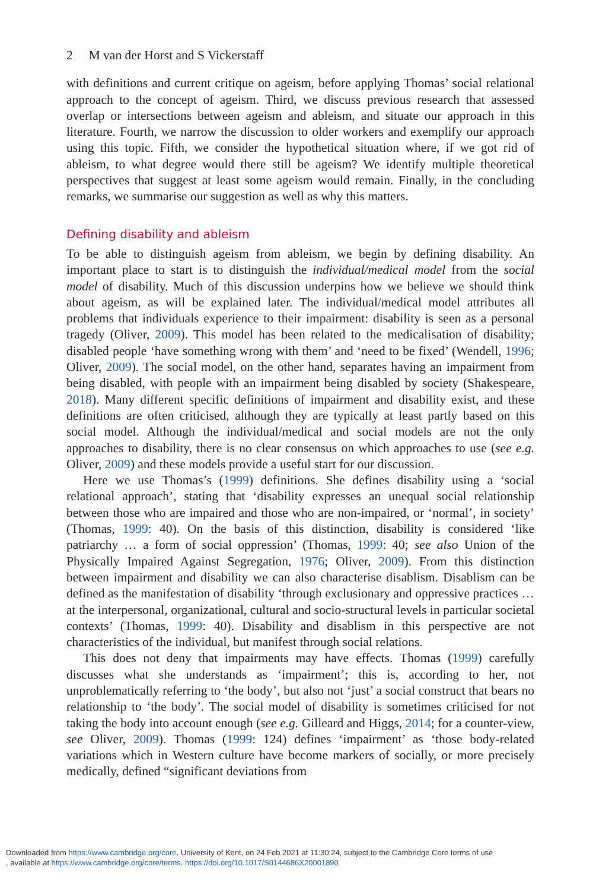2 M van der Horst and S Vickerstaff
with definitions and current critique on ageism, before applying Thomas’ social relational approach to the concept of ageism. Third, we discuss previous research that assessed overlap or intersections between ageism and ableism, and situate our approach in this literature. Fourth, we narrow the discussion to older workers and exemplify our approach using this topic. Fifth, we consider the hypothetical situation where, if we got rid of ableism, to what degree would there still be ageism? We identify multiple theoretical perspectives that suggest at least some ageism would remain. Finally, in the concluding remarks, we summarise our suggestion as well as why this matters.
Defining disability and ableism
To be able to distinguish ageism from ableism, we begin by defining disability. An important place to start is to distinguish the individual/medical model from the social model of disability. Much of this discussion underpins how we believe we should think about ageism, as will be explained later. The individual/medical model attributes all problems that individuals experience to their impairment: disability is seen as a personal tragedy (Oliver, 2009). This model has been related to the medicalisation of disability; disabled people ‘have something wrong with them’ and ‘need to be fixed’ (Wendell, 1996; Oliver, 2009). The social model, on the other hand, separates having an impairment from being disabled, with people with an impairment being disabled by society (Shakespeare, 2018). Many different specific definitions of impairment and disability exist, and these definitions are often criticised, although they are typically at least partly based on this social model. Although the individual/medical and social models are not the only approaches to disability, there is no clear consensus on which approaches to use (see e.g. Oliver, 2009) and these models provide a useful start for our discussion.
Here we use Thomas’s (1999) definitions. She defines disability using a ‘social relational approach’, stating that ‘disability expresses an unequal social relationship between those who are impaired and those who are non-impaired, or ‘normal’, in society’ (Thomas, 1999: 40). On the basis of this distinction, disability is considered ‘like patriarchy … a form of social oppression’ (Thomas, 1999: 40; see also Union of the Physically Impaired Against Segregation, 1976; Oliver, 2009). From this distinction between impairment and disability we can also characterise disablism. Disablism can be defined as the manifestation of disability ‘through exclusionary and oppressive practices … at the interpersonal, organizational, cultural and socio-structural levels in particular societal contexts’ (Thomas, 1999: 40). Disability and disablism in this perspective are not characteristics of the individual, but manifest through social relations.
This does not deny that impairments may have effects. Thomas (1999) carefully discusses what she understands as ‘impairment’; this is, according to her, not unproblematically referring to ‘the body’, but also not ‘just’ a social construct that bears no relationship to ‘the body’. The social model of disability is sometimes criticised for not taking the body into account enough (see e.g. Gilleard and Higgs, 2014; for a counter-view, see Oliver, 2009). Thomas (1999: 124) defines ‘impairment’ as ‘those body-related variations which in Western culture have become markers of socially, or more precisely medically, defined “significant deviations from
Downloaded from https://www.cambridge.org/core. University of Kent, on 24 Feb 2021 at 11:30:24, subject to the Cambridge Core terms of use
, available at https://www.cambridge.org/core/terms. https://doi.org/10.1017/S0144686X20001890